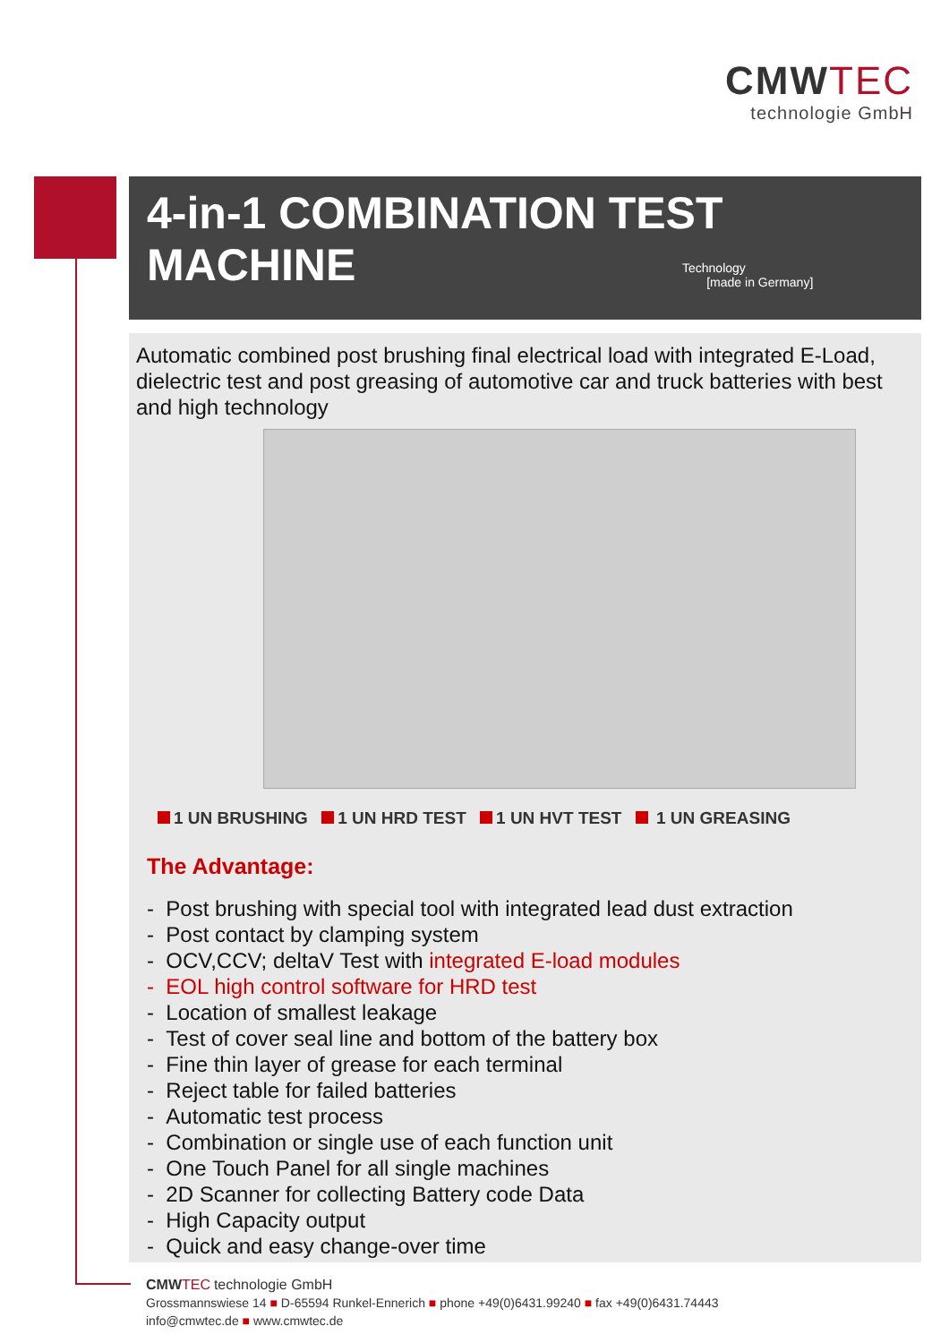CMWTEC
technologie GmbH
4-in-1 COMBINATION TEST
MACHINE
Technology
[made in Germany]
Automatic combined post brushing final electrical load with integrated E-Load, dielectric test and post greasing of automotive car and truck batteries with best and high technology
1 UN BRUSHING 1 UN HRD TEST 1 UN HVT TEST 1 UN GREASING
The Advantage:
- Post brushing with special tool with integrated lead dust extraction
- Post contact by clamping system
- OCV,CCV; deltaV Test with integrated E-load modules
- EOL high control software for HRD test
- Location of smallest leakage
- Test of cover seal line and bottom of the battery box
- Fine thin layer of grease for each terminal
- Reject table for failed batteries
- Automatic test process
- Combination or single use of each function unit
- One Touch Panel for all single machines
- 2D Scanner for collecting Battery code Data
- High Capacity output
- Quick and easy change-over time
CMWTEC technologie GmbH
Grossmannswiese 14 ■ D-65594 Runkel-Ennerich ■ phone +49(0)6431.99240 ■ fax +49(0)6431.74443
info@cmwtec.de ■ www.cmwtec.de